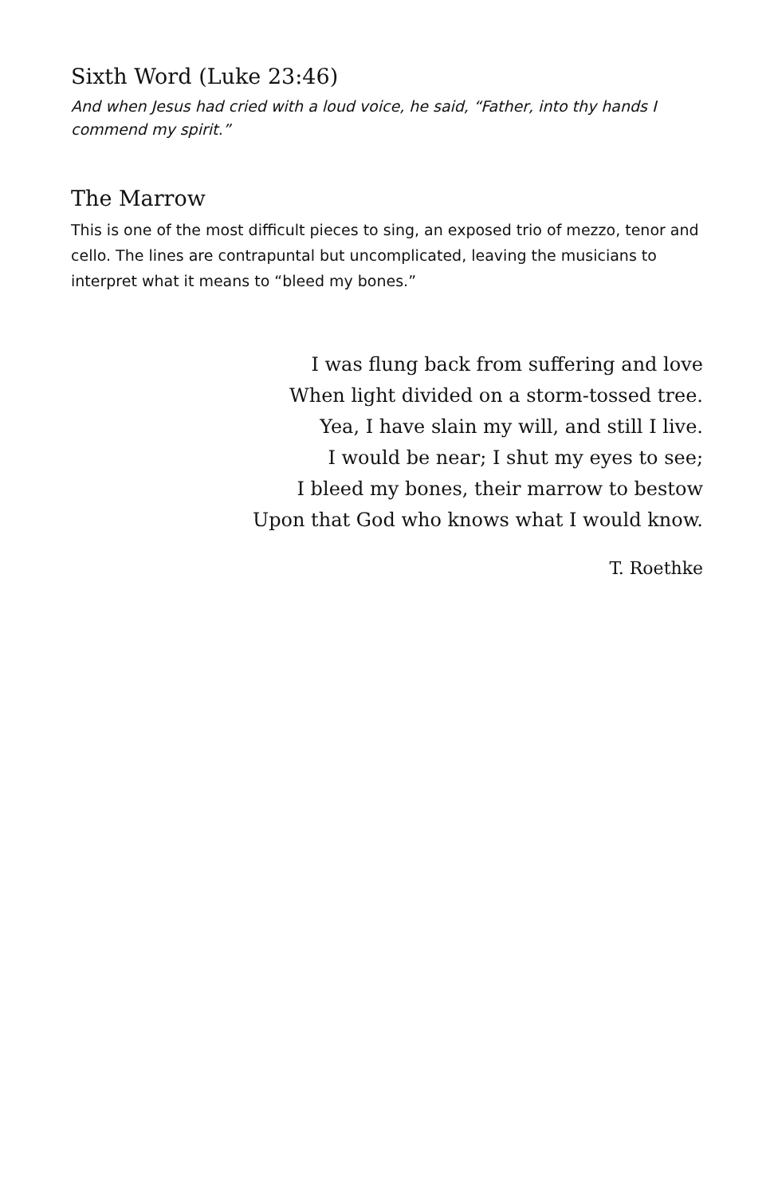Sixth Word (Luke 23:46)
And when Jesus had cried with a loud voice, he said, “Father, into thy hands I commend my spirit.”
The Marrow
This is one of the most difficult pieces to sing, an exposed trio of mezzo, tenor and cello. The lines are contrapuntal but uncomplicated, leaving the musicians to interpret what it means to “bleed my bones.”
I was flung back from suffering and love
When light divided on a storm-tossed tree.
Yea, I have slain my will, and still I live.
I would be near; I shut my eyes to see;
I bleed my bones, their marrow to bestow
Upon that God who knows what I would know.
T. Roethke